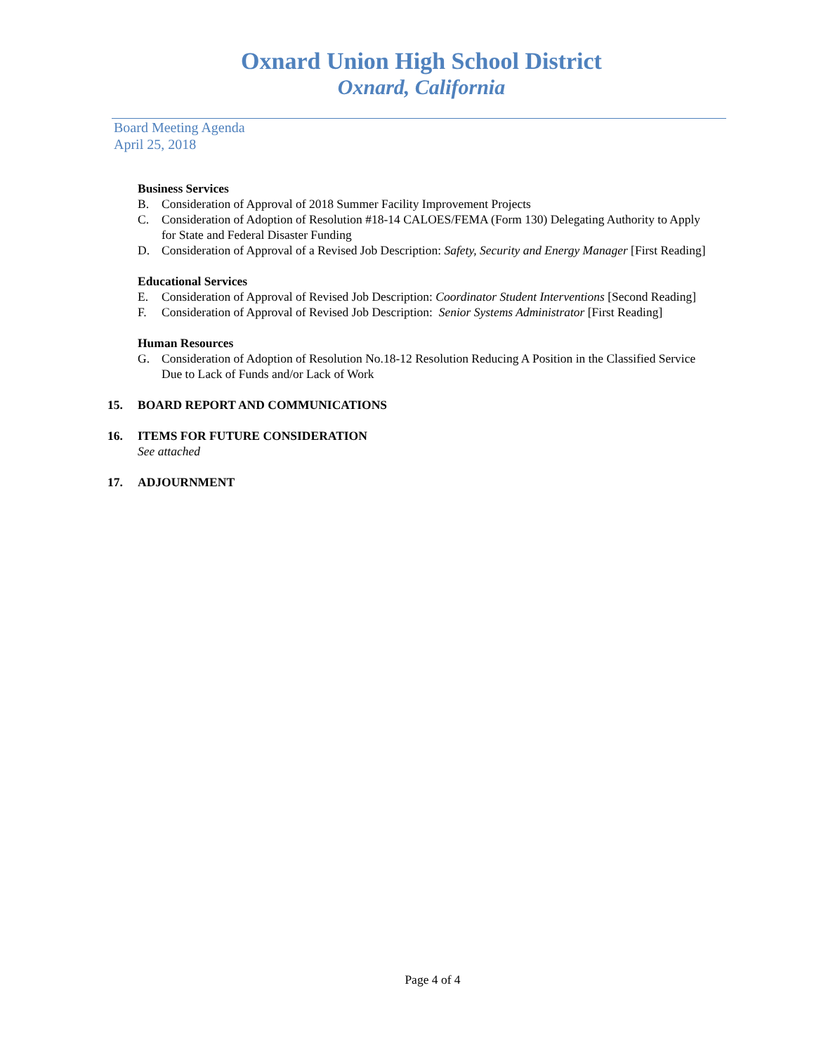Oxnard Union High School District
Oxnard, California
Board Meeting Agenda
April 25, 2018
Business Services
B. Consideration of Approval of 2018 Summer Facility Improvement Projects
C. Consideration of Adoption of Resolution #18-14 CALOES/FEMA (Form 130) Delegating Authority to Apply for State and Federal Disaster Funding
D. Consideration of Approval of a Revised Job Description: Safety, Security and Energy Manager [First Reading]
Educational Services
E. Consideration of Approval of Revised Job Description: Coordinator Student Interventions [Second Reading]
F. Consideration of Approval of Revised Job Description: Senior Systems Administrator [First Reading]
Human Resources
G. Consideration of Adoption of Resolution No.18-12 Resolution Reducing A Position in the Classified Service Due to Lack of Funds and/or Lack of Work
15. BOARD REPORT AND COMMUNICATIONS
16. ITEMS FOR FUTURE CONSIDERATION
See attached
17. ADJOURNMENT
Page 4 of 4